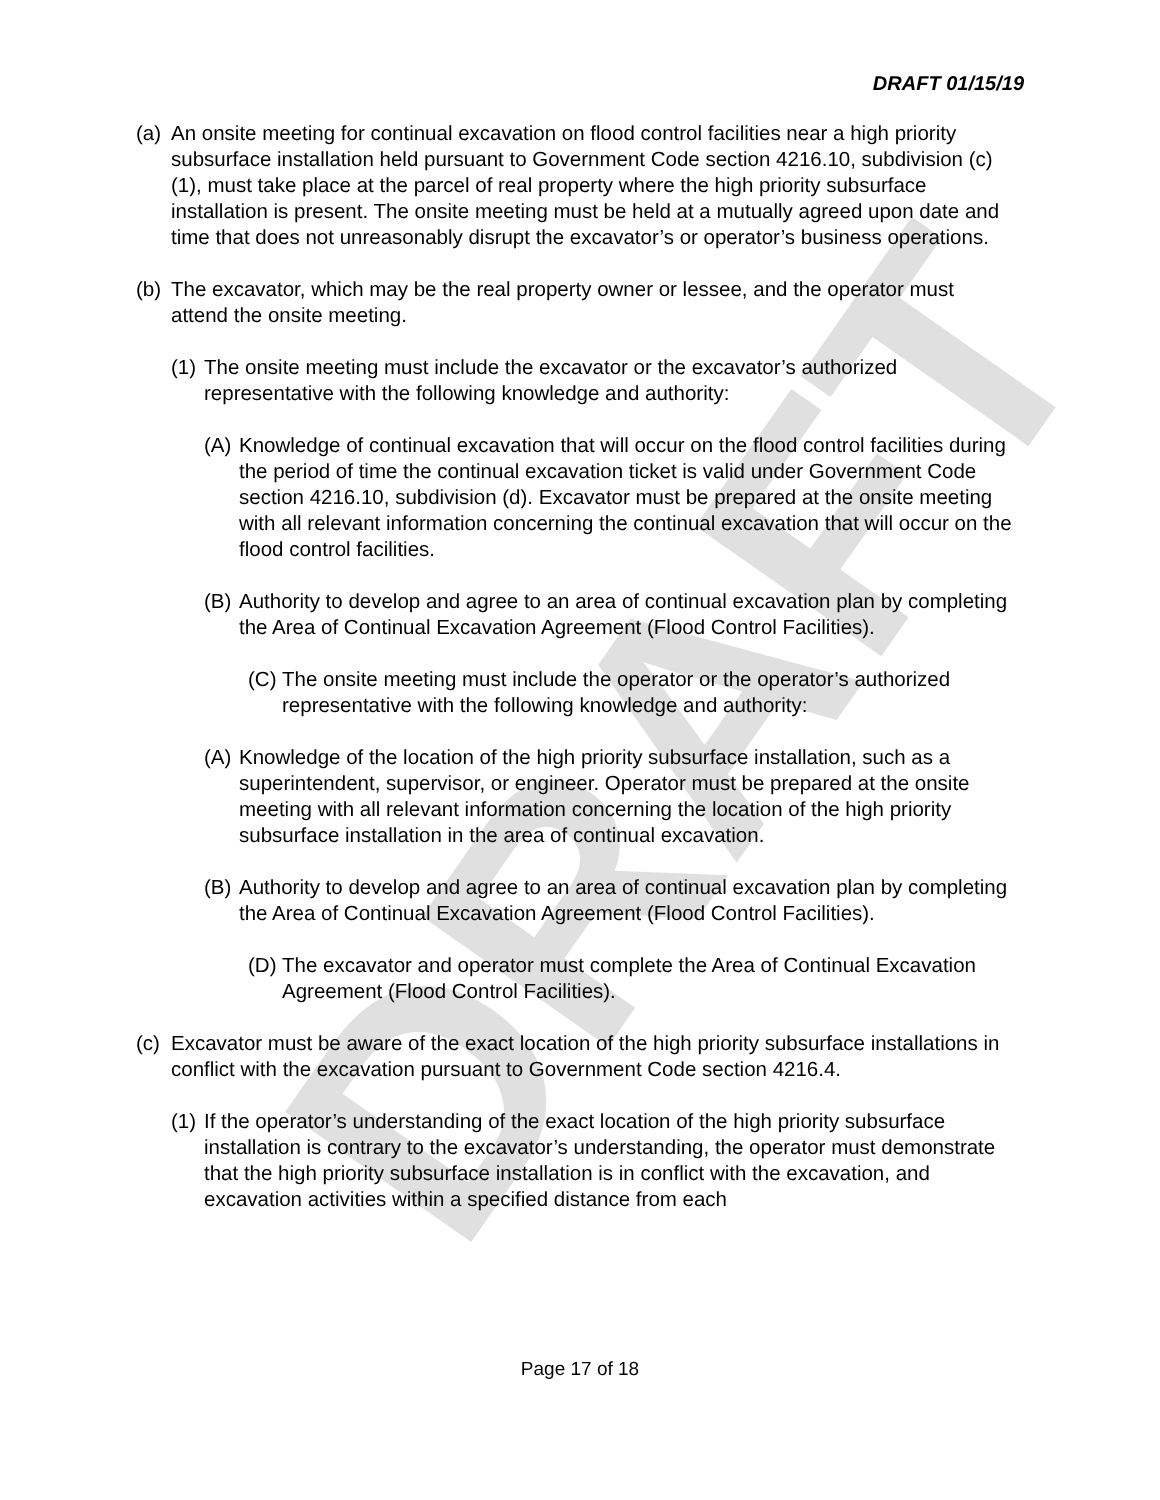DRAFT
DRAFT 01/15/19
(a) An onsite meeting for continual excavation on flood control facilities near a high priority subsurface installation held pursuant to Government Code section 4216.10, subdivision (c)(1), must take place at the parcel of real property where the high priority subsurface installation is present. The onsite meeting must be held at a mutually agreed upon date and time that does not unreasonably disrupt the excavator’s or operator’s business operations.
(b) The excavator, which may be the real property owner or lessee, and the operator must attend the onsite meeting.
(1) The onsite meeting must include the excavator or the excavator’s authorized representative with the following knowledge and authority:
(A) Knowledge of continual excavation that will occur on the flood control facilities during the period of time the continual excavation ticket is valid under Government Code section 4216.10, subdivision (d). Excavator must be prepared at the onsite meeting with all relevant information concerning the continual excavation that will occur on the flood control facilities.
(B) Authority to develop and agree to an area of continual excavation plan by completing the Area of Continual Excavation Agreement (Flood Control Facilities).
(C) The onsite meeting must include the operator or the operator’s authorized representative with the following knowledge and authority:
(A) Knowledge of the location of the high priority subsurface installation, such as a superintendent, supervisor, or engineer. Operator must be prepared at the onsite meeting with all relevant information concerning the location of the high priority subsurface installation in the area of continual excavation.
(B) Authority to develop and agree to an area of continual excavation plan by completing the Area of Continual Excavation Agreement (Flood Control Facilities).
(D) The excavator and operator must complete the Area of Continual Excavation Agreement (Flood Control Facilities).
(c) Excavator must be aware of the exact location of the high priority subsurface installations in conflict with the excavation pursuant to Government Code section 4216.4.
(1) If the operator’s understanding of the exact location of the high priority subsurface installation is contrary to the excavator’s understanding, the operator must demonstrate that the high priority subsurface installation is in conflict with the excavation, and excavation activities within a specified distance from each
Page 17 of 18